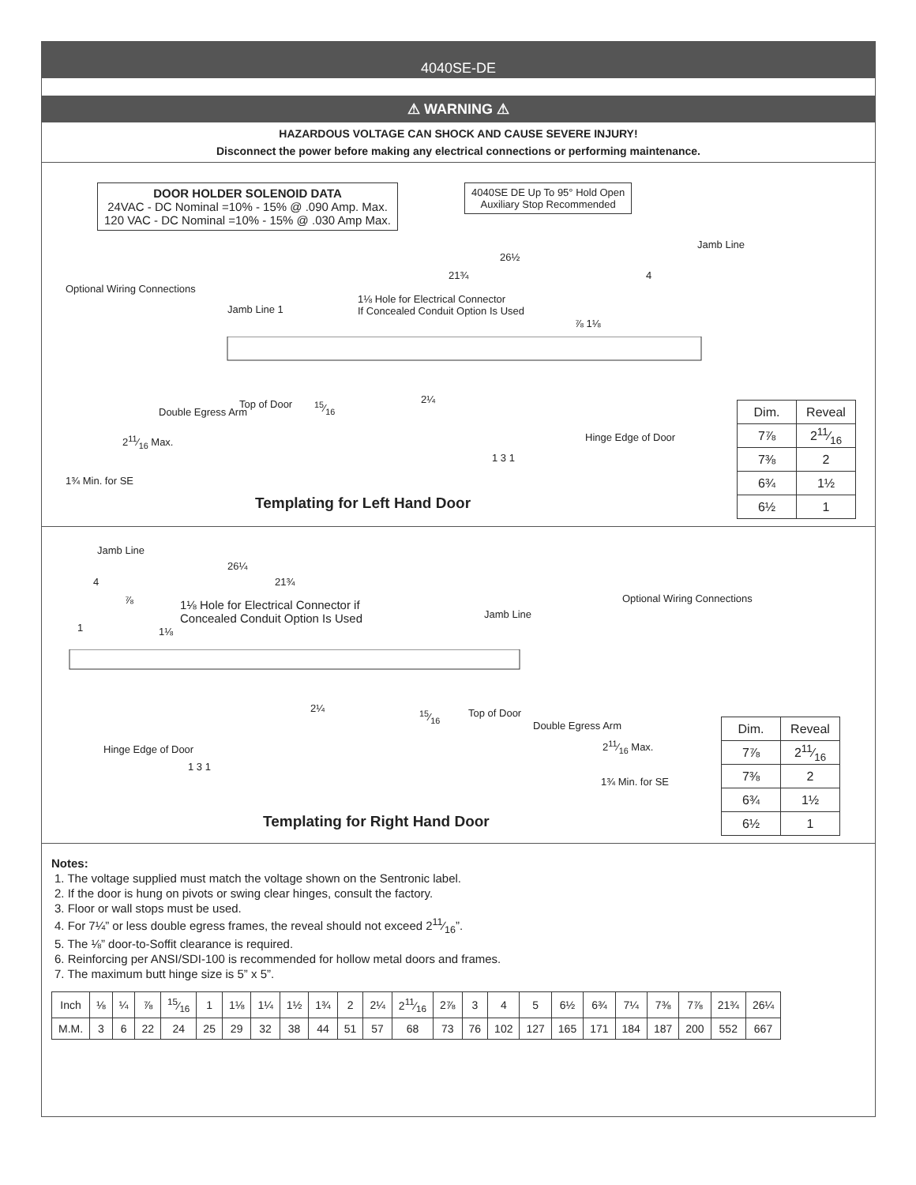4040SE-DE
⚠ WARNING ⚠
HAZARDOUS VOLTAGE CAN SHOCK AND CAUSE SEVERE INJURY!
Disconnect the power before making any electrical connections or performing maintenance.
DOOR HOLDER SOLENOID DATA
24VAC - DC Nominal =10% - 15% @ .090 Amp. Max.
120 VAC - DC Nominal =10% - 15% @ .030 Amp Max.
4040SE DE Up To 95° Hold Open
Auxiliary Stop Recommended
Jamb Line
26½
21¾ 4
Optional Wiring Connections
1⅛ Hole for Electrical Connector
If Concealed Conduit Option Is Used Jamb Line 1
⅞ 1⅛
Top of Door 15⁄16
2¼
Double Egress Arm
211⁄16 Max. Hinge Edge of Door
1 3 1
1¾ Min. for SE
| Dim. | Reveal |
| --- | --- |
| 7⅞ | 211⁄16 |
| 7⅜ | 2 |
| 6¾ | 1½ |
| 6½ | 1 |
Templating for Left Hand Door
Jamb Line
26¼
4 21¾
⅞ 1⅛ Hole for Electrical Connector if
Concealed Conduit Option Is Used Jamb Line
Optional Wiring Connections
1 1⅛
2¼
15⁄16 Top of Door
Double Egress Arm
211⁄16 Max. Hinge Edge of Door
1 3 1
1¾ Min. for SE
| Dim. | Reveal |
| --- | --- |
| 7⅞ | 211⁄16 |
| 7⅜ | 2 |
| 6¾ | 1½ |
| 6½ | 1 |
Templating for Right Hand Door
Notes:
1. The voltage supplied must match the voltage shown on the Sentronic label.
2. If the door is hung on pivots or swing clear hinges, consult the factory.
3. Floor or wall stops must be used.
4. For 7¼” or less double egress frames, the reveal should not exceed 211⁄16”.
5. The ⅛” door-to-Soffit clearance is required.
6. Reinforcing per ANSI/SDI-100 is recommended for hollow metal doors and frames.
7. The maximum butt hinge size is 5” x 5”.
| Inch | ⅛ | ¼ | ⅞ | 15⁄16 | 1 | 1⅛ | 1¼ | 1½ | 1¾ | 2 | 2¼ | 211⁄16 | 2⅞ | 3 | 4 | 5 | 6½ | 6¾ | 7¼ | 7⅜ | 7⅞ | 21¾ | 26¼ |
| M.M. | 3 | 6 | 22 | 24 | 25 | 29 | 32 | 38 | 44 | 51 | 57 | 68 | 73 | 76 | 102 | 127 | 165 | 171 | 184 | 187 | 200 | 552 | 667 |